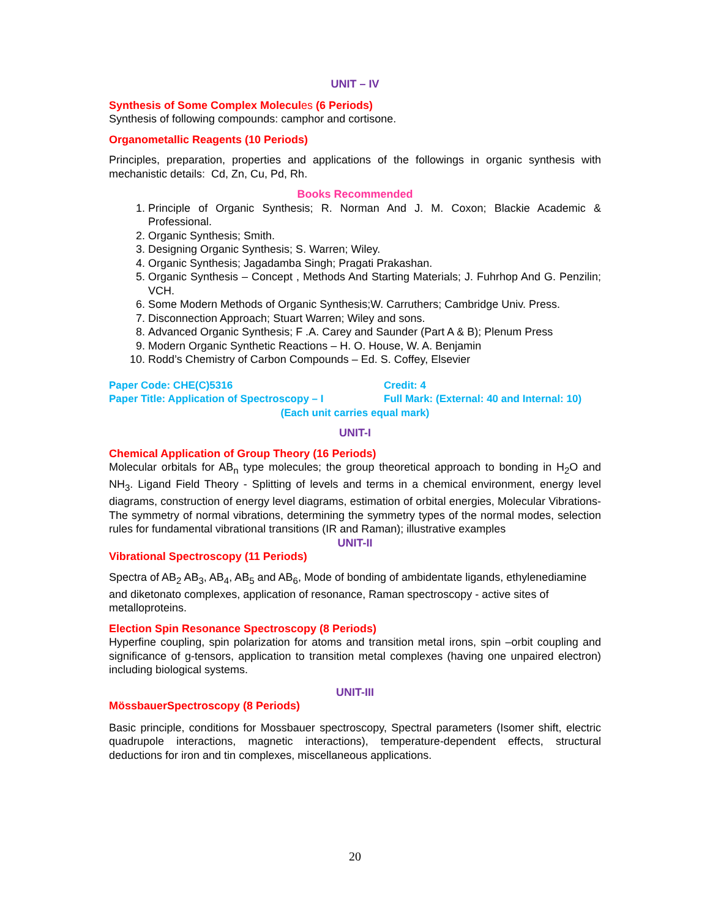UNIT – IV
Synthesis of Some Complex Molecules (6 Periods)
Synthesis of following compounds: camphor and cortisone.
Organometallic Reagents (10 Periods)
Principles, preparation, properties and applications of the followings in organic synthesis with mechanistic details: Cd, Zn, Cu, Pd, Rh.
Books Recommended
1. Principle of Organic Synthesis; R. Norman And J. M. Coxon; Blackie Academic & Professional.
2. Organic Synthesis; Smith.
3. Designing Organic Synthesis; S. Warren; Wiley.
4. Organic Synthesis; Jagadamba Singh; Pragati Prakashan.
5. Organic Synthesis – Concept , Methods And Starting Materials; J. Fuhrhop And G. Penzilin; VCH.
6. Some Modern Methods of Organic Synthesis;W. Carruthers; Cambridge Univ. Press.
7. Disconnection Approach; Stuart Warren; Wiley and sons.
8. Advanced Organic Synthesis; F .A. Carey and Saunder (Part A & B); Plenum Press
9. Modern Organic Synthetic Reactions – H. O. House, W. A. Benjamin
10. Rodd’s Chemistry of Carbon Compounds – Ed. S. Coffey, Elsevier
Paper Code: CHE(C)5316 Credit: 4
Paper Title: Application of Spectroscopy – I Full Mark: (External: 40 and Internal: 10)
(Each unit carries equal mark)
UNIT-I
Chemical Application of Group Theory (16 Periods)
Molecular orbitals for AB<sub>n</sub> type molecules; the group theoretical approach to bonding in H<sub>2</sub>O and NH<sub>3</sub>. Ligand Field Theory - Splitting of levels and terms in a chemical environment, energy level diagrams, construction of energy level diagrams, estimation of orbital energies, Molecular Vibrations- The symmetry of normal vibrations, determining the symmetry types of the normal modes, selection rules for fundamental vibrational transitions (IR and Raman); illustrative examples
UNIT-II
Vibrational Spectroscopy (11 Periods)
Spectra of AB<sub>2</sub> AB<sub>3</sub>, AB<sub>4</sub>, AB<sub>5</sub> and AB<sub>6</sub>, Mode of bonding of ambidentate ligands, ethylenediamine and diketonato complexes, application of resonance, Raman spectroscopy - active sites of metalloproteins.
Election Spin Resonance Spectroscopy (8 Periods)
Hyperfine coupling, spin polarization for atoms and transition metal irons, spin –orbit coupling and significance of g-tensors, application to transition metal complexes (having one unpaired electron) including biological systems.
UNIT-III
MössbauerSpectroscopy (8 Periods)
Basic principle, conditions for Mossbauer spectroscopy, Spectral parameters (Isomer shift, electric quadrupole interactions, magnetic interactions), temperature-dependent effects, structural deductions for iron and tin complexes, miscellaneous applications.
20